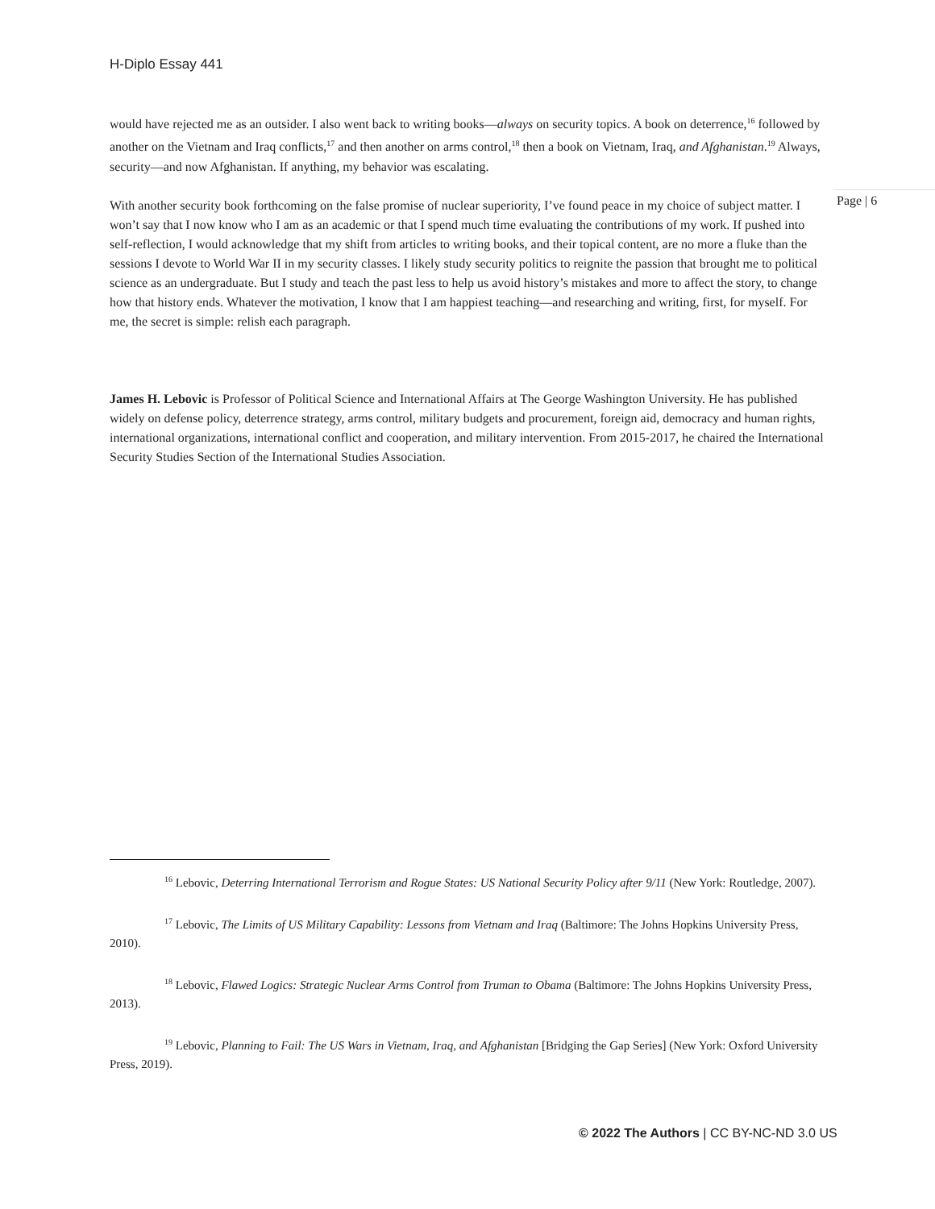H-Diplo Essay 441
would have rejected me as an outsider. I also went back to writing books—always on security topics. A book on deterrence,<sup>16</sup> followed by another on the Vietnam and Iraq conflicts,<sup>17</sup> and then another on arms control,<sup>18</sup> then a book on Vietnam, Iraq, and Afghanistan.<sup>19</sup> Always, security—and now Afghanistan. If anything, my behavior was escalating.
With another security book forthcoming on the false promise of nuclear superiority, I’ve found peace in my choice of subject matter. I won’t say that I now know who I am as an academic or that I spend much time evaluating the contributions of my work. If pushed into self-reflection, I would acknowledge that my shift from articles to writing books, and their topical content, are no more a fluke than the sessions I devote to World War II in my security classes. I likely study security politics to reignite the passion that brought me to political science as an undergraduate. But I study and teach the past less to help us avoid history’s mistakes and more to affect the story, to change how that history ends. Whatever the motivation, I know that I am happiest teaching—and researching and writing, first, for myself. For me, the secret is simple: relish each paragraph.
James H. Lebovic is Professor of Political Science and International Affairs at The George Washington University. He has published widely on defense policy, deterrence strategy, arms control, military budgets and procurement, foreign aid, democracy and human rights, international organizations, international conflict and cooperation, and military intervention. From 2015-2017, he chaired the International Security Studies Section of the International Studies Association.
Page | 6
<sup>16</sup> Lebovic, Deterring International Terrorism and Rogue States: US National Security Policy after 9/11 (New York: Routledge, 2007).
<sup>17</sup> Lebovic, The Limits of US Military Capability: Lessons from Vietnam and Iraq (Baltimore: The Johns Hopkins University Press, 2010).
<sup>18</sup> Lebovic, Flawed Logics: Strategic Nuclear Arms Control from Truman to Obama (Baltimore: The Johns Hopkins University Press, 2013).
<sup>19</sup> Lebovic, Planning to Fail: The US Wars in Vietnam, Iraq, and Afghanistan [Bridging the Gap Series] (New York: Oxford University Press, 2019).
© 2022 The Authors | CC BY-NC-ND 3.0 US